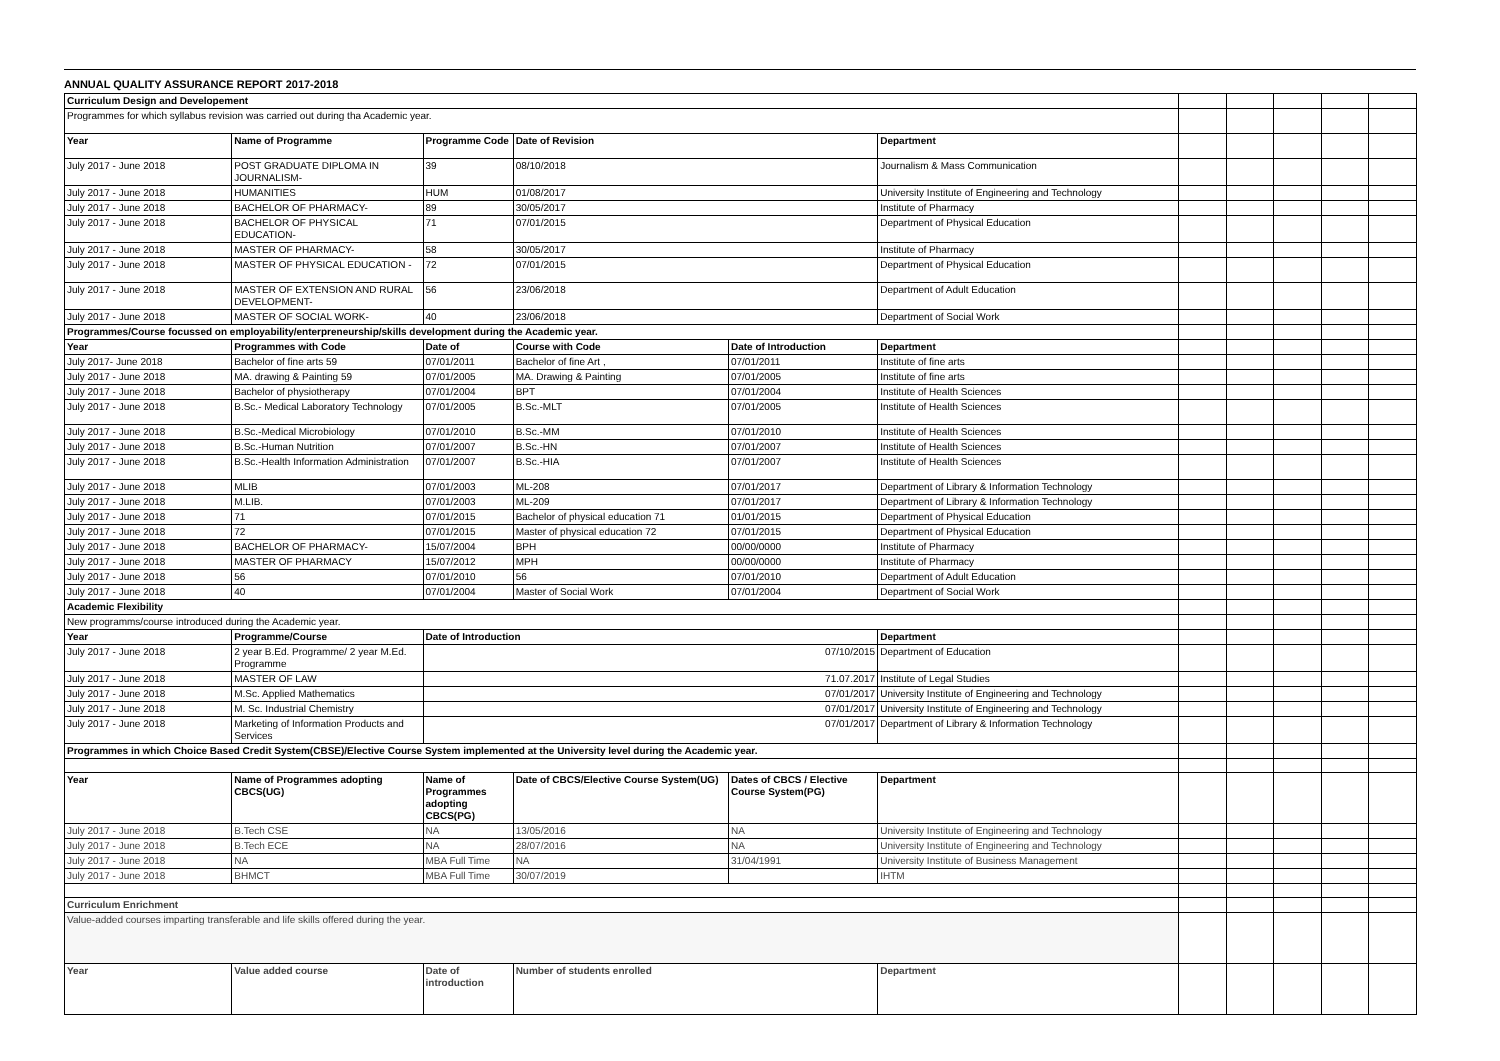ANNUAL QUALITY ASSURANCE REPORT 2017-2018
| Curriculum Design and Developement | | | | | | | | | | |
| Programmes for which syllabus revision was carried out during tha Academic year. | | | | | | | | | | |
| Year | Name of Programme | Programme Code | Date of Revision | | Department | | | | | |
| July 2017 - June 2018 | POST GRADUATE DIPLOMA IN JOURNALISM- | 39 | 08/10/2018 | | Journalism & Mass Communication | | | | | |
| July 2017 - June 2018 | HUMANITIES | HUM | 01/08/2017 | | University Institute of Engineering and Technology | | | | | |
| July 2017 - June 2018 | BACHELOR OF PHARMACY- | 89 | 30/05/2017 | | Institute of Pharmacy | | | | | |
| July 2017 - June 2018 | BACHELOR OF PHYSICAL EDUCATION- | 71 | 07/01/2015 | | Department of Physical Education | | | | | |
| July 2017 - June 2018 | MASTER OF PHARMACY- | 58 | 30/05/2017 | | Institute of Pharmacy | | | | | |
| July 2017 - June 2018 | MASTER OF PHYSICAL EDUCATION - | 72 | 07/01/2015 | | Department of Physical Education | | | | | |
| July 2017 - June 2018 | MASTER OF EXTENSION AND RURAL DEVELOPMENT- | 56 | 23/06/2018 | | Department of Adult Education | | | | | |
| July 2017 - June 2018 | MASTER OF SOCIAL WORK- | 40 | 23/06/2018 | | Department of Social Work | | | | | |
| Programmes/Course focussed on employability/enterpreneurship/skills development during the Academic year. | | | | | | | | | | |
| Year | Programmes with Code | Date of | Course with Code | Date of Introduction | Department | | | | | |
| July 2017- June 2018 | Bachelor of fine arts 59 | 07/01/2011 | Bachelor of fine Art , | 07/01/2011 | Institute of fine arts | | | | | |
| July 2017 - June 2018 | MA. drawing & Painting 59 | 07/01/2005 | MA. Drawing & Painting | 07/01/2005 | Institute of fine arts | | | | | |
| July 2017 - June 2018 | Bachelor of physiotherapy | 07/01/2004 | BPT | 07/01/2004 | Institute of Health Sciences | | | | | |
| July 2017 - June 2018 | B.Sc.- Medical Laboratory Technology | 07/01/2005 | B.Sc.-MLT | 07/01/2005 | Institute of Health Sciences | | | | | |
| July 2017 - June 2018 | B.Sc.-Medical Microbiology | 07/01/2010 | B.Sc.-MM | 07/01/2010 | Institute of Health Sciences | | | | | |
| July 2017 - June 2018 | B.Sc.-Human Nutrition | 07/01/2007 | B.Sc.-HN | 07/01/2007 | Institute of Health Sciences | | | | | |
| July 2017 - June 2018 | B.Sc.-Health Information Administration | 07/01/2007 | B.Sc.-HIA | 07/01/2007 | Institute of Health Sciences | | | | | |
| July 2017 - June 2018 | MLIB | 07/01/2003 | ML-208 | 07/01/2017 | Department of Library & Information Technology | | | | | |
| July 2017 - June 2018 | M.LIB. | 07/01/2003 | ML-209 | 07/01/2017 | Department of Library & Information Technology | | | | | |
| July 2017 - June 2018 | 71 | 07/01/2015 | Bachelor of physical education 71 | 01/01/2015 | Department of Physical Education | | | | | |
| July 2017 - June 2018 | 72 | 07/01/2015 | Master of physical education 72 | 07/01/2015 | Department of Physical Education | | | | | |
| July 2017 - June 2018 | BACHELOR OF PHARMACY- | 15/07/2004 | BPH | 00/00/0000 | Institute of Pharmacy | | | | | |
| July 2017 - June 2018 | MASTER OF PHARMACY | 15/07/2012 | MPH | 00/00/0000 | Institute of Pharmacy | | | | | |
| July 2017 - June 2018 | 56 | 07/01/2010 | 56 | 07/01/2010 | Department of Adult Education | | | | | |
| July 2017 - June 2018 | 40 | 07/01/2004 | Master of Social Work | 07/01/2004 | Department of Social Work | | | | | |
| Academic Flexibility | | | | | | | | | | |
| New programms/course introduced during the Academic year. | | | | | | | | | | |
| Year | Programme/Course | Date of Introduction | | | Department | | | | | |
| July 2017 - June 2018 | 2 year B.Ed. Programme/ 2 year M.Ed. Programme | 07/10/2015 | | | Department of Education | | | | | |
| July 2017 - June 2018 | MASTER OF LAW | 71.07.2017 | | | Institute of Legal Studies | | | | | |
| July 2017 - June 2018 | M.Sc. Applied Mathematics | 07/01/2017 | | | University Institute of Engineering and Technology | | | | | |
| July 2017 - June 2018 | M. Sc. Industrial Chemistry | 07/01/2017 | | | University Institute of Engineering and Technology | | | | | |
| July 2017 - June 2018 | Marketing of Information Products and Services | 07/01/2017 | | | Department of Library & Information Technology | | | | | |
| Programmes in which Choice Based Credit System(CBSE)/Elective Course System implemented at the University level during the Academic year. | | | | | | | | | | |
| Year | Name of Programmes adopting CBCS(UG) | Name of Programmes adopting CBCS(PG) | Date of CBCS/Elective Course System(UG) | Dates of CBCS / Elective Course System(PG) | Department | | | | | |
| July 2017 - June 2018 | B.Tech CSE | NA | 13/05/2016 | NA | University Institute of Engineering and Technology | | | | | |
| July 2017 - June 2018 | B.Tech ECE | NA | 28/07/2016 | NA | University Institute of Engineering and Technology | | | | | |
| July 2017 - June 2018 | NA | MBA Full Time | NA | 31/04/1991 | University Institute of Business Management | | | | | |
| July 2017 - June 2018 | BHMCT | MBA Full Time | 30/07/2019 | | IHTM | | | | | |
| Curriculum Enrichment | | | | | | | | | | |
| Value-added courses imparting transferable and life skills offered during the year. | | | | | | | | | | |
| Year | Value added course | Date of introduction | Number of students enrolled | | Department | | | | | |